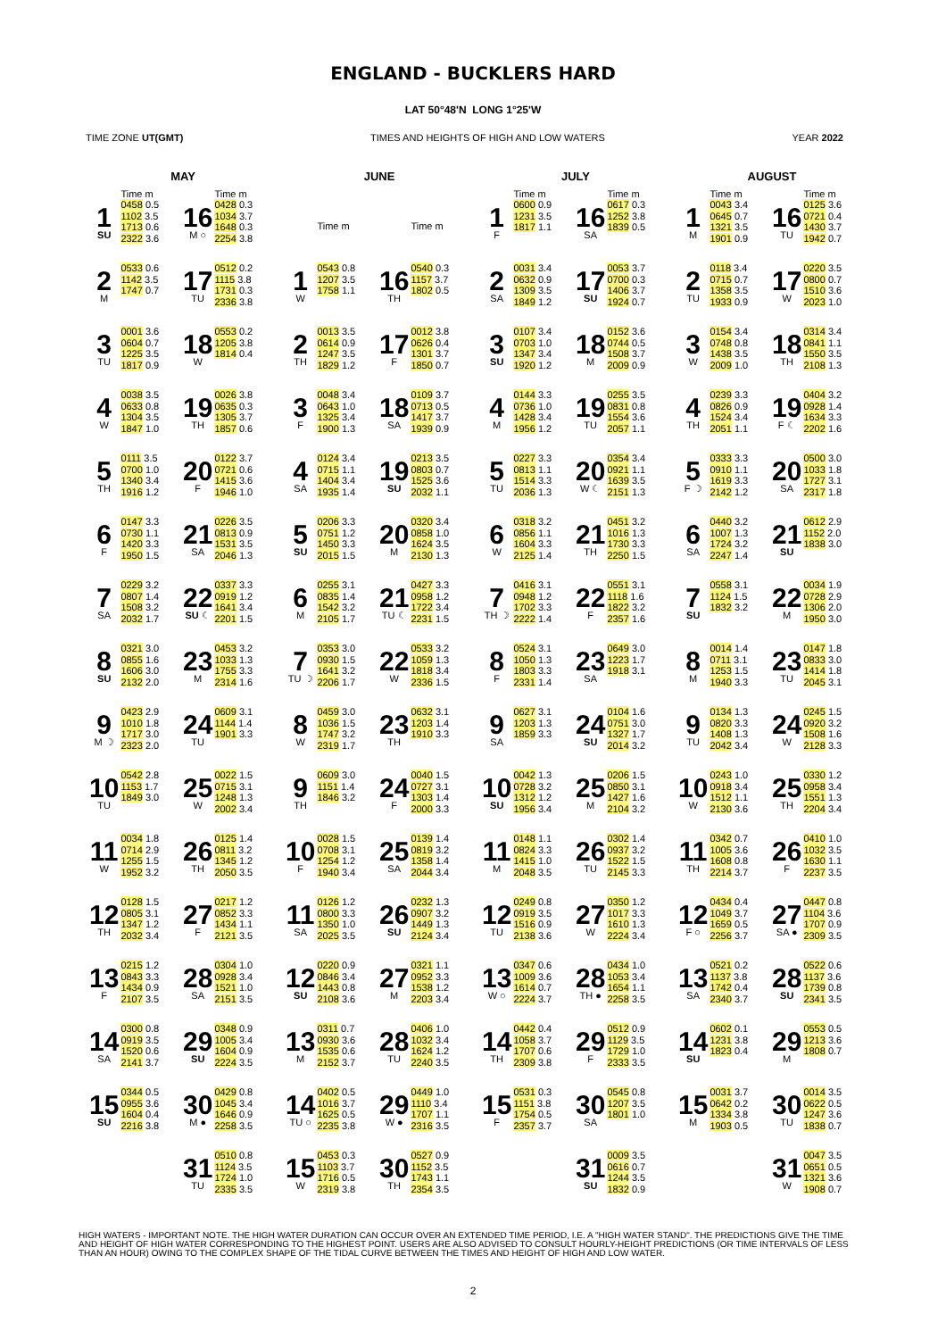ENGLAND - BUCKLERS HARD
LAT 50°48'N LONG 1°25'W
TIME ZONE UT(GMT) TIMES AND HEIGHTS OF HIGH AND LOW WATERS YEAR 2022
MAY
| | Time m | | Time m |
| --- | --- | --- | --- |
| 1 SU | 0458 0.5 1102 3.5 1713 0.6 2322 3.6 | 16 M ○ | 0428 0.3 1034 3.7 1648 0.3 2254 3.8 |
| 2 M | 0533 0.6 1142 3.5 1747 0.7 | 17 TU | 0512 0.2 1115 3.8 1731 0.3 2336 3.8 |
| 3 TU | 0001 3.6 0604 0.7 1225 3.5 1817 0.9 | 18 W | 0553 0.2 1205 3.8 1814 0.4 |
| 4 W | 0038 3.5 0633 0.8 1304 3.5 1847 1.0 | 19 TH | 0026 3.8 0635 0.3 1305 3.7 1857 0.6 |
| 5 TH | 0111 3.5 0700 1.0 1340 3.4 1916 1.2 | 20 F | 0122 3.7 0721 0.6 1415 3.6 1946 1.0 |
| 6 F | 0147 3.3 0730 1.1 1420 3.3 1950 1.5 | 21 SA | 0226 3.5 0813 0.9 1531 3.5 2046 1.3 |
| 7 SA | 0229 3.2 0807 1.4 1508 3.2 2032 1.7 | 22 SU ☾ | 0337 3.3 0919 1.2 1641 3.4 2201 1.5 |
| 8 SU | 0321 3.0 0855 1.6 1606 3.0 2132 2.0 | 23 M | 0453 3.2 1033 1.3 1755 3.3 2314 1.6 |
| 9 M ☽ | 0423 2.9 1010 1.8 1717 3.0 2323 2.0 | 24 TU | 0609 3.1 1144 1.4 1901 3.3 |
| 10 TU | 0542 2.8 1153 1.7 1849 3.0 | 25 W | 0022 1.5 0715 3.1 1248 1.3 2002 3.4 |
| 11 W | 0034 1.8 0714 2.9 1255 1.5 1952 3.2 | 26 TH | 0125 1.4 0811 3.2 1345 1.2 2050 3.5 |
| 12 TH | 0128 1.5 0805 3.1 1347 1.2 2032 3.4 | 27 F | 0217 1.2 0852 3.3 1434 1.1 2121 3.5 |
| 13 F | 0215 1.2 0843 3.3 1434 0.9 2107 3.5 | 28 SA | 0304 1.0 0928 3.4 1521 1.0 2151 3.5 |
| 14 SA | 0300 0.8 0919 3.5 1520 0.6 2141 3.7 | 29 SU | 0348 0.9 1005 3.4 1604 0.9 2224 3.5 |
| 15 SU | 0344 0.5 0955 3.6 1604 0.4 2216 3.8 | 30 M ● | 0429 0.8 1045 3.4 1646 0.9 2258 3.5 |
| | | 31 TU | 0510 0.8 1124 3.5 1724 1.0 2335 3.5 |
JUNE
| | Time m | | Time m |
| --- | --- | --- | --- |
| 1 W | 0543 0.8 1207 3.5 1758 1.1 | 16 TH | 0540 0.3 1157 3.7 1802 0.5 |
| 2 TH | 0013 3.5 0614 0.9 1247 3.5 1829 1.2 | 17 F | 0012 3.8 0626 0.4 1301 3.7 1850 0.7 |
| 3 F | 0048 3.4 0643 1.0 1325 3.4 1900 1.3 | 18 SA | 0109 3.7 0713 0.5 1417 3.7 1939 0.9 |
| 4 SA | 0124 3.4 0715 1.1 1404 3.4 1935 1.4 | 19 SU | 0213 3.5 0803 0.7 1525 3.6 2032 1.1 |
| 5 SU | 0206 3.3 0751 1.2 1450 3.3 2015 1.5 | 20 M | 0320 3.4 0858 1.0 1624 3.5 2130 1.3 |
| 6 M | 0255 3.1 0835 1.4 1542 3.2 2105 1.7 | 21 TU ☾ | 0427 3.3 0958 1.2 1722 3.4 2231 1.5 |
| 7 TU ☽ | 0353 3.0 0930 1.5 1641 3.2 2206 1.7 | 22 W | 0533 3.2 1059 1.3 1818 3.4 2336 1.5 |
| 8 W | 0459 3.0 1036 1.5 1747 3.2 2319 1.7 | 23 TH | 0632 3.1 1203 1.4 1910 3.3 |
| 9 TH | 0609 3.0 1151 1.4 1846 3.2 | 24 F | 0040 1.5 0727 3.1 1303 1.4 2000 3.3 |
| 10 F | 0028 1.5 0708 3.1 1254 1.2 1940 3.4 | 25 SA | 0139 1.4 0819 3.2 1358 1.4 2044 3.4 |
| 11 SA | 0126 1.2 0800 3.3 1350 1.0 2025 3.5 | 26 SU | 0232 1.3 0907 3.2 1449 1.3 2124 3.4 |
| 12 SU | 0220 0.9 0846 3.4 1443 0.8 2108 3.6 | 27 M | 0321 1.1 0952 3.3 1538 1.2 2203 3.4 |
| 13 M | 0311 0.7 0930 3.6 1535 0.6 2152 3.7 | 28 TU | 0406 1.0 1032 3.4 1624 1.2 2240 3.5 |
| 14 TU ○ | 0402 0.5 1016 3.7 1625 0.5 2235 3.8 | 29 W ● | 0449 1.0 1110 3.4 1707 1.1 2316 3.5 |
| 15 W | 0453 0.3 1103 3.7 1716 0.5 2319 3.8 | 30 TH | 0527 0.9 1152 3.5 1743 1.1 2354 3.5 |
JULY
| | Time m | | Time m |
| --- | --- | --- | --- |
| 1 F | 0600 0.9 1231 3.5 1817 1.1 | 16 SA | 0617 0.3 1252 3.8 1839 0.5 |
| 2 SA | 0031 3.4 0632 0.9 1309 3.5 1849 1.2 | 17 SU | 0053 3.7 0700 0.3 1406 3.7 1924 0.7 |
| 3 SU | 0107 3.4 0703 1.0 1347 3.4 1920 1.2 | 18 M | 0152 3.6 0744 0.5 1508 3.7 2009 0.9 |
| 4 M | 0144 3.3 0736 1.0 1428 3.4 1956 1.2 | 19 TU | 0255 3.5 0831 0.8 1554 3.6 2057 1.1 |
| 5 TU | 0227 3.3 0813 1.1 1514 3.3 2036 1.3 | 20 W ☾ | 0354 3.4 0921 1.1 1639 3.5 2151 1.3 |
| 6 W | 0318 3.2 0856 1.1 1604 3.3 2125 1.4 | 21 TH | 0451 3.2 1016 1.3 1730 3.3 2250 1.5 |
| 7 TH ☽ | 0416 3.1 0948 1.2 1702 3.3 2222 1.4 | 22 F | 0551 3.1 1118 1.6 1822 3.2 2357 1.6 |
| 8 F | 0524 3.1 1050 1.3 1803 3.3 2331 1.4 | 23 SA | 0649 3.0 1223 1.7 1918 3.1 |
| 9 SA | 0627 3.1 1203 1.3 1859 3.3 | 24 SU | 0104 1.6 0751 3.0 1327 1.7 2014 3.2 |
| 10 SU | 0042 1.3 0728 3.2 1312 1.2 1956 3.4 | 25 M | 0206 1.5 0850 3.1 1427 1.6 2104 3.2 |
| 11 M | 0148 1.1 0824 3.3 1415 1.0 2048 3.5 | 26 TU | 0302 1.4 0937 3.2 1522 1.5 2145 3.3 |
| 12 TU | 0249 0.8 0919 3.5 1516 0.9 2138 3.6 | 27 W | 0350 1.2 1017 3.3 1610 1.3 2224 3.4 |
| 13 W ○ | 0347 0.6 1009 3.6 1614 0.7 2224 3.7 | 28 TH ● | 0434 1.0 1053 3.4 1654 1.1 2258 3.5 |
| 14 TH | 0442 0.4 1058 3.7 1707 0.6 2309 3.8 | 29 F | 0512 0.9 1129 3.5 1729 1.0 2333 3.5 |
| 15 F | 0531 0.3 1151 3.8 1754 0.5 2357 3.7 | 30 SA | 0545 0.8 1207 3.5 1801 1.0 |
| | | 31 SU | 0009 3.5 0616 0.7 1244 3.5 1832 0.9 |
AUGUST
| | Time m | | Time m |
| --- | --- | --- | --- |
| 1 M | 0043 3.4 0645 0.7 1321 3.5 1901 0.9 | 16 TU | 0125 3.6 0721 0.4 1430 3.7 1942 0.7 |
| 2 TU | 0118 3.4 0715 0.7 1358 3.5 1933 0.9 | 17 W | 0220 3.5 0800 0.7 1510 3.6 2023 1.0 |
| 3 W | 0154 3.4 0748 0.8 1438 3.5 2009 1.0 | 18 TH | 0314 3.4 0841 1.1 1550 3.5 2108 1.3 |
| 4 TH | 0239 3.3 0826 0.9 1524 3.4 2051 1.1 | 19 F ☾ | 0404 3.2 0928 1.4 1634 3.3 2202 1.6 |
| 5 F ☽ | 0333 3.3 0910 1.1 1619 3.3 2142 1.2 | 20 SA | 0500 3.0 1033 1.8 1727 3.1 2317 1.8 |
| 6 SA | 0440 3.2 1007 1.3 1724 3.2 2247 1.4 | 21 SU | 0612 2.9 1152 2.0 1838 3.0 |
| 7 SU | 0558 3.1 1124 1.5 1832 3.2 | 22 M | 0034 1.9 0728 2.9 1306 2.0 1950 3.0 |
| 8 M | 0014 1.4 0711 3.1 1253 1.5 1940 3.3 | 23 TU | 0147 1.8 0833 3.0 1414 1.8 2045 3.1 |
| 9 TU | 0134 1.3 0820 3.3 1408 1.3 2042 3.4 | 24 W | 0245 1.5 0920 3.2 1508 1.6 2128 3.3 |
| 10 W | 0243 1.0 0918 3.4 1512 1.1 2130 3.6 | 25 TH | 0330 1.2 0958 3.4 1551 1.3 2204 3.4 |
| 11 TH | 0342 0.7 1005 3.6 1608 0.8 2214 3.7 | 26 F | 0410 1.0 1032 3.5 1630 1.1 2237 3.5 |
| 12 F ○ | 0434 0.4 1049 3.7 1659 0.5 2256 3.7 | 27 SA ● | 0447 0.8 1104 3.6 1707 0.9 2309 3.5 |
| 13 SA | 0521 0.2 1137 3.8 1742 0.4 2340 3.7 | 28 SU | 0522 0.6 1137 3.6 1739 0.8 2341 3.5 |
| 14 SU | 0602 0.1 1231 3.8 1823 0.4 | 29 M | 0553 0.5 1213 3.6 1808 0.7 |
| 15 M | 0031 3.7 0642 0.2 1334 3.8 1903 0.5 | 30 TU | 0014 3.5 0622 0.5 1247 3.6 1838 0.7 |
| | | 31 W | 0047 3.5 0651 0.5 1321 3.6 1908 0.7 |
HIGH WATERS - IMPORTANT NOTE. THE HIGH WATER DURATION CAN OCCUR OVER AN EXTENDED TIME PERIOD, I.E. A "HIGH WATER STAND". THE PREDICTIONS GIVE THE TIME AND HEIGHT OF HIGH WATER CORRESPONDING TO THE HIGHEST POINT. USERS ARE ALSO ADVISED TO CONSULT HOURLY-HEIGHT PREDICTIONS (OR TIME INTERVALS OF LESS THAN AN HOUR) OWING TO THE COMPLEX SHAPE OF THE TIDAL CURVE BETWEEN THE TIMES AND HEIGHT OF HIGH AND LOW WATER.
2